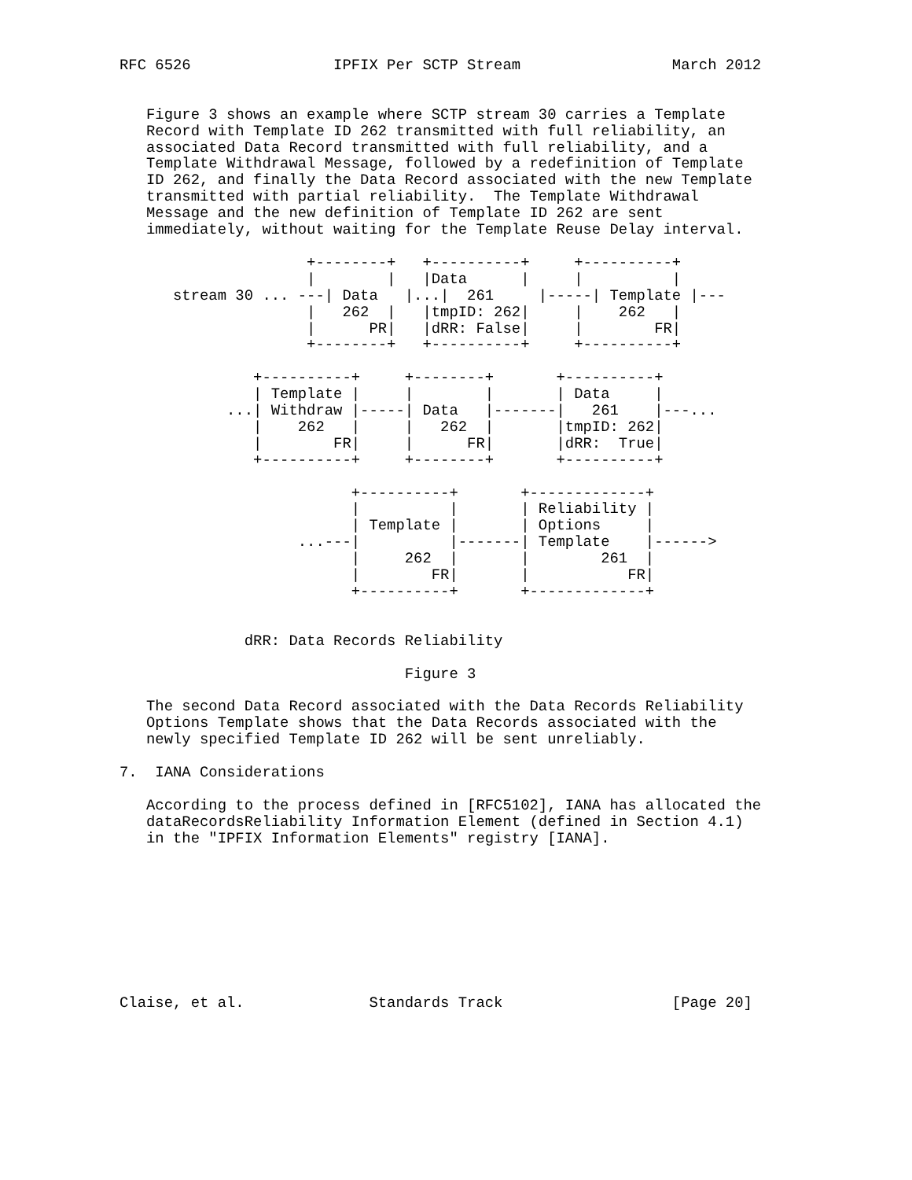RFC 6526                IPFIX Per SCTP Stream                 March 2012


   Figure 3 shows an example where SCTP stream 30 carries a Template
   Record with Template ID 262 transmitted with full reliability, an
   associated Data Record transmitted with full reliability, and a
   Template Withdrawal Message, followed by a redefinition of Template
   ID 262, and finally the Data Record associated with the new Template
   transmitted with partial reliability.  The Template Withdrawal
   Message and the new definition of Template ID 262 are sent
   immediately, without waiting for the Template Reuse Delay interval.

                     +--------+   +----------+     +----------+
                     |        |   |Data      |     |          |
      stream 30 ... ---| Data   |...|  261     |-----| Template |---
                     |   262  |   |tmpID: 262|     |    262   |
                     |      PR|   |dRR: False|     |        FR|
                     +--------+   +----------+     +----------+

               +----------+     +--------+       +----------+
               | Template |     |        |       | Data     |
            ...| Withdraw |-----| Data   |-------|   261    |---...
               |    262   |     |   262  |       |tmpID: 262|
               |        FR|     |      FR|       |dRR:  True|
               +----------+     +--------+       +----------+

                          +----------+       +-------------+
                          |          |       | Reliability |
                          | Template |       | Options     |
                    ...---|          |-------| Template    |------>
                          |     262  |       |        261  |
                          |        FR|       |           FR|
                          +----------+       +-------------+


              dRR: Data Records Reliability

                                Figure 3

   The second Data Record associated with the Data Records Reliability
   Options Template shows that the Data Records associated with the
   newly specified Template ID 262 will be sent unreliably.

7.  IANA Considerations

   According to the process defined in [RFC5102], IANA has allocated the
   dataRecordsReliability Information Element (defined in Section 4.1)
   in the "IPFIX Information Elements" registry [IANA].









Claise, et al.              Standards Track                   [Page 20]